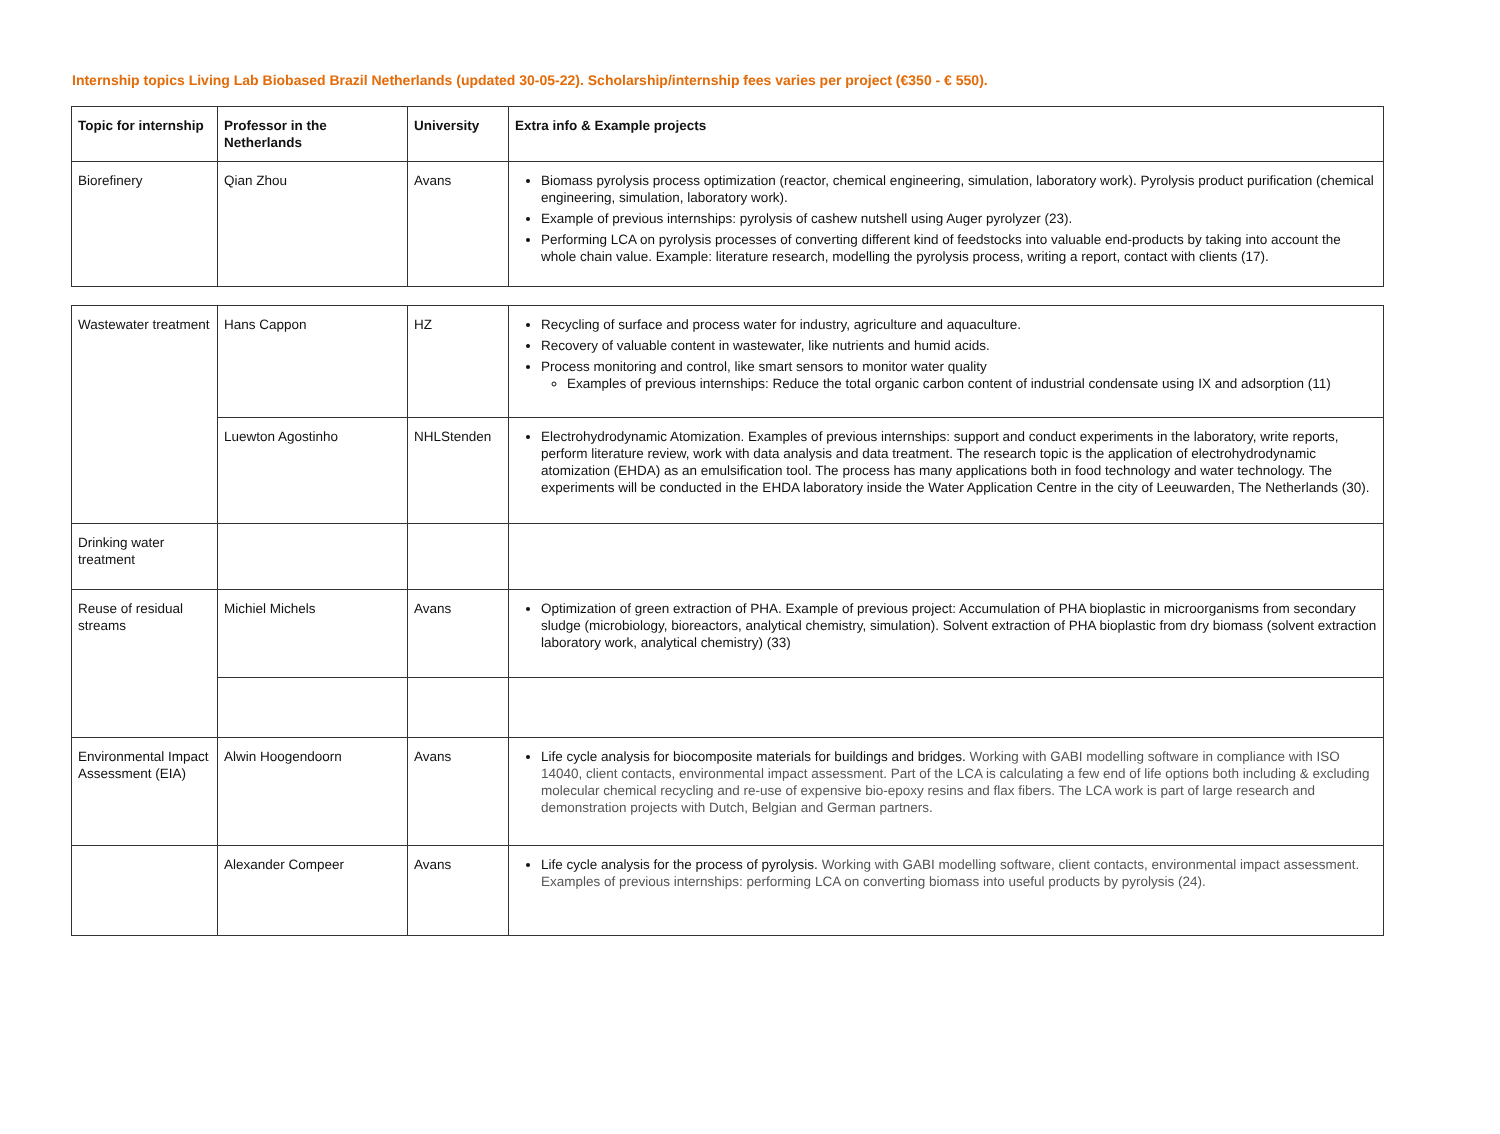Internship topics Living Lab Biobased Brazil Netherlands (updated 30-05-22). Scholarship/internship fees varies per project (€350 - € 550).
| Topic for internship | Professor in the Netherlands | University | Extra info & Example projects |
| --- | --- | --- | --- |
| Biorefinery | Qian Zhou | Avans | Biomass pyrolysis process optimization (reactor, chemical engineering, simulation, laboratory work). Pyrolysis product purification (chemical engineering, simulation, laboratory work). Example of previous internships: pyrolysis of cashew nutshell using Auger pyrolyzer (23). Performing LCA on pyrolysis processes of converting different kind of feedstocks into valuable end-products by taking into account the whole chain value. Example: literature research, modelling the pyrolysis process, writing a report, contact with clients (17). |
| Wastewater treatment | Hans Cappon | HZ | Recycling of surface and process water for industry, agriculture and aquaculture. Recovery of valuable content in wastewater, like nutrients and humid acids. Process monitoring and control, like smart sensors to monitor water quality Examples of previous internships: Reduce the total organic carbon content of industrial condensate using IX and adsorption (11) |
| | Luewton Agostinho | NHLStenden | Electrohydrodynamic Atomization. Examples of previous internships: support and conduct experiments in the laboratory, write reports, perform literature review, work with data analysis and data treatment. The research topic is the application of electrohydrodynamic atomization (EHDA) as an emulsification tool. The process has many applications both in food technology and water technology. The experiments will be conducted in the EHDA laboratory inside the Water Application Centre in the city of Leeuwarden, The Netherlands (30). |
| Drinking water treatment | | | |
| Reuse of residual streams | Michiel Michels | Avans | Optimization of green extraction of PHA. Example of previous project: Accumulation of PHA bioplastic in microorganisms from secondary sludge (microbiology, bioreactors, analytical chemistry, simulation). Solvent extraction of PHA bioplastic from dry biomass (solvent extraction laboratory work, analytical chemistry) (33) |
| Environmental Impact Assessment (EIA) | Alwin Hoogendoorn | Avans | Life cycle analysis for biocomposite materials for buildings and bridges. Working with GABI modelling software in compliance with ISO 14040, client contacts, environmental impact assessment. Part of the LCA is calculating a few end of life options both including & excluding molecular chemical recycling and re-use of expensive bio-epoxy resins and flax fibers. The LCA work is part of large research and demonstration projects with Dutch, Belgian and German partners. |
| | Alexander Compeer | Avans | Life cycle analysis for the process of pyrolysis. Working with GABI modelling software, client contacts, environmental impact assessment. Examples of previous internships: performing LCA on converting biomass into useful products by pyrolysis (24). |